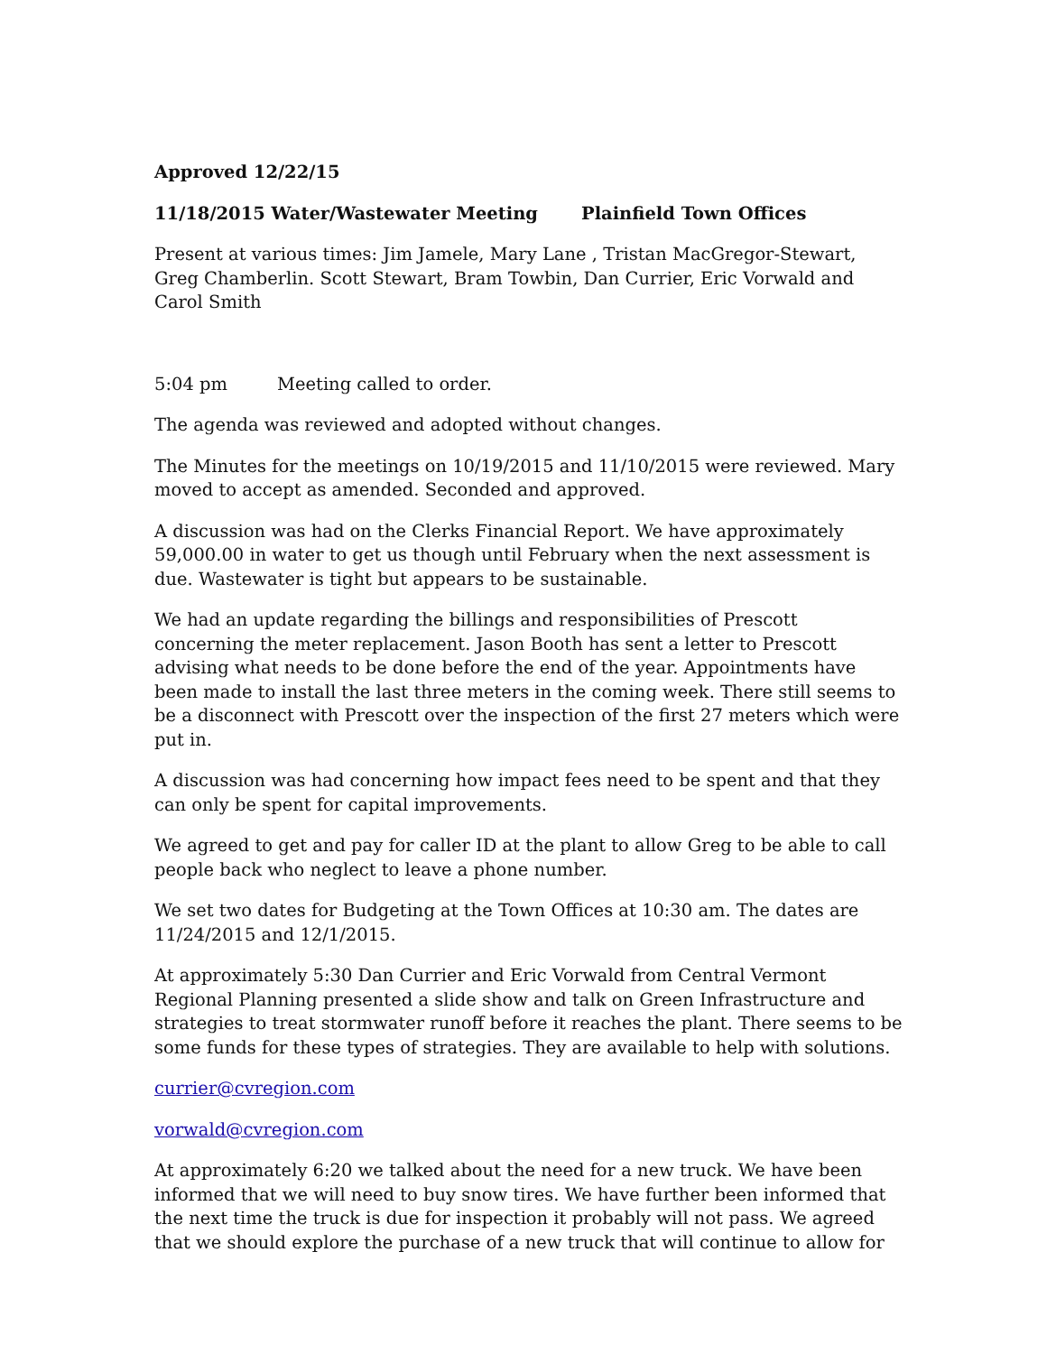Approved 12/22/15
11/18/2015 Water/Wastewater Meeting Plainfield Town Offices
Present at various times: Jim Jamele, Mary Lane , Tristan MacGregor-Stewart, Greg Chamberlin. Scott Stewart, Bram Towbin, Dan Currier, Eric Vorwald and Carol Smith
5:04 pm Meeting called to order.
The agenda was reviewed and adopted without changes.
The Minutes for the meetings on 10/19/2015 and 11/10/2015 were reviewed. Mary moved to accept as amended. Seconded and approved.
A discussion was had on the Clerks Financial Report. We have approximately 59,000.00 in water to get us though until February when the next assessment is due. Wastewater is tight but appears to be sustainable.
We had an update regarding the billings and responsibilities of Prescott concerning the meter replacement. Jason Booth has sent a letter to Prescott advising what needs to be done before the end of the year. Appointments have been made to install the last three meters in the coming week. There still seems to be a disconnect with Prescott over the inspection of the first 27 meters which were put in.
A discussion was had concerning how impact fees need to be spent and that they can only be spent for capital improvements.
We agreed to get and pay for caller ID at the plant to allow Greg to be able to call people back who neglect to leave a phone number.
We set two dates for Budgeting at the Town Offices at 10:30 am. The dates are 11/24/2015 and 12/1/2015.
At approximately 5:30 Dan Currier and Eric Vorwald from Central Vermont Regional Planning presented a slide show and talk on Green Infrastructure and strategies to treat stormwater runoff before it reaches the plant. There seems to be some funds for these types of strategies. They are available to help with solutions.
currier@cvregion.com
vorwald@cvregion.com
At approximately 6:20 we talked about the need for a new truck. We have been informed that we will need to buy snow tires. We have further been informed that the next time the truck is due for inspection it probably will not pass. We agreed that we should explore the purchase of a new truck that will continue to allow for